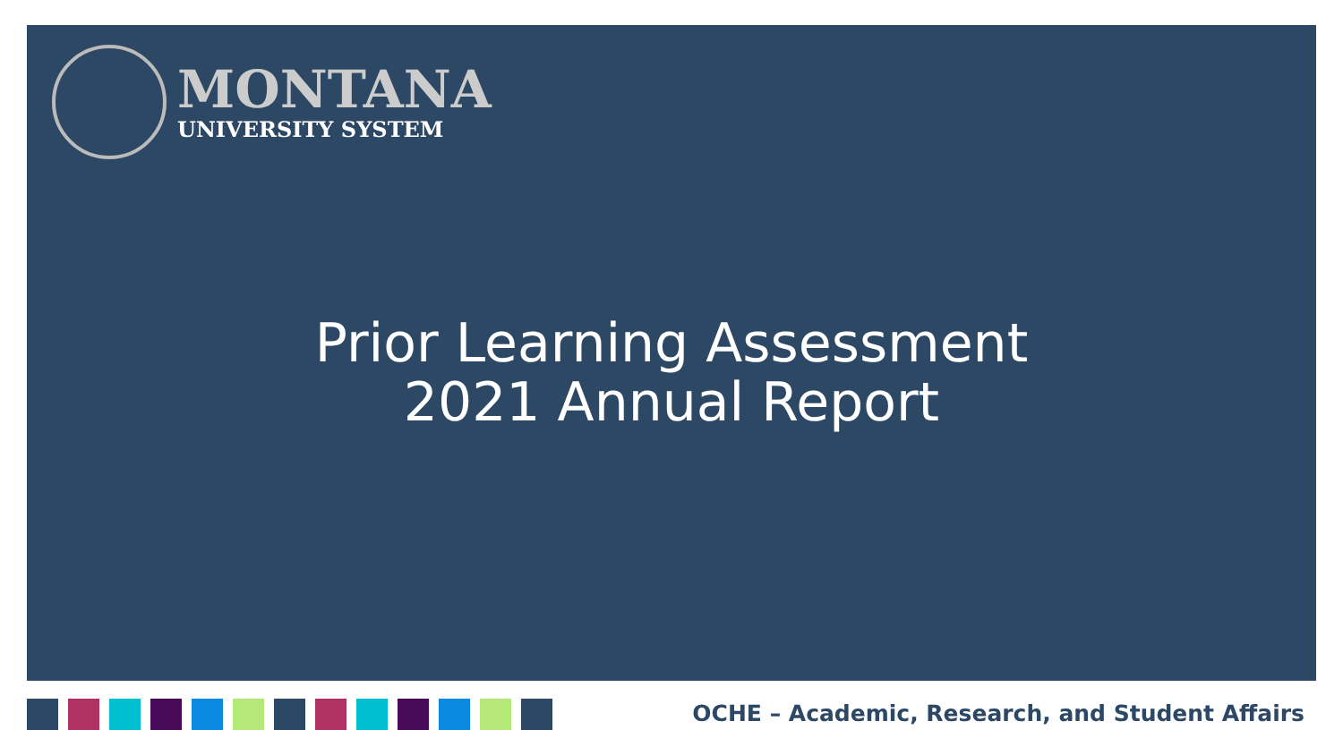MONTANA
UNIVERSITY SYSTEM
Prior Learning Assessment
2021 Annual Report
OCHE – Academic, Research, and Student Affairs